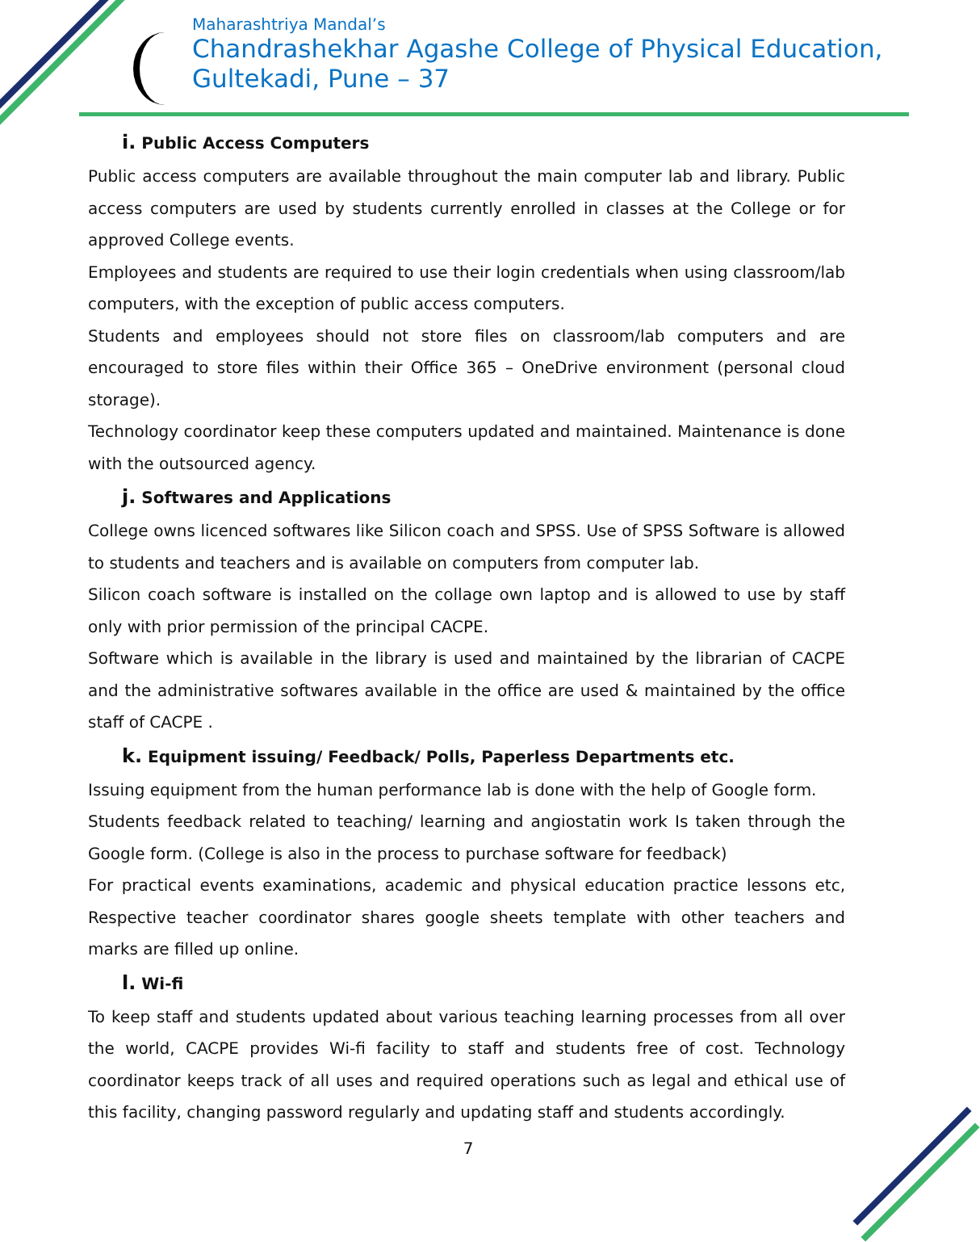Maharashtriya Mandal’s
Chandrashekhar Agashe College of Physical Education,
Gultekadi, Pune – 37
i. Public Access Computers
Public access computers are available throughout the main computer lab and library. Public access computers are used by students currently enrolled in classes at the College or for approved College events.
Employees and students are required to use their login credentials when using classroom/lab computers, with the exception of public access computers.
Students and employees should not store files on classroom/lab computers and are encouraged to store files within their Office 365 – OneDrive environment (personal cloud storage).
Technology coordinator keep these computers updated and maintained. Maintenance is done with the outsourced agency.
j. Softwares and Applications
College owns licenced softwares like Silicon coach and SPSS. Use of SPSS Software is allowed to students and teachers and is available on computers from computer lab.
Silicon coach software is installed on the collage own laptop and is allowed to use by staff only with prior permission of the principal CACPE.
Software which is available in the library is used and maintained by the librarian of CACPE and the administrative softwares available in the office are used & maintained by the office staff of CACPE .
k. Equipment issuing/ Feedback/ Polls, Paperless Departments etc.
Issuing equipment from the human performance lab is done with the help of Google form.
Students feedback related to teaching/ learning and angiostatin work Is taken through the Google form. (College is also in the process to purchase software for feedback)
For practical events examinations, academic and physical education practice lessons etc, Respective teacher coordinator shares google sheets template with other teachers and marks are filled up online.
l. Wi-fi
To keep staff and students updated about various teaching learning processes from all over the world, CACPE provides Wi-fi facility to staff and students free of cost. Technology coordinator keeps track of all uses and required operations such as legal and ethical use of this facility, changing password regularly and updating staff and students accordingly.
7